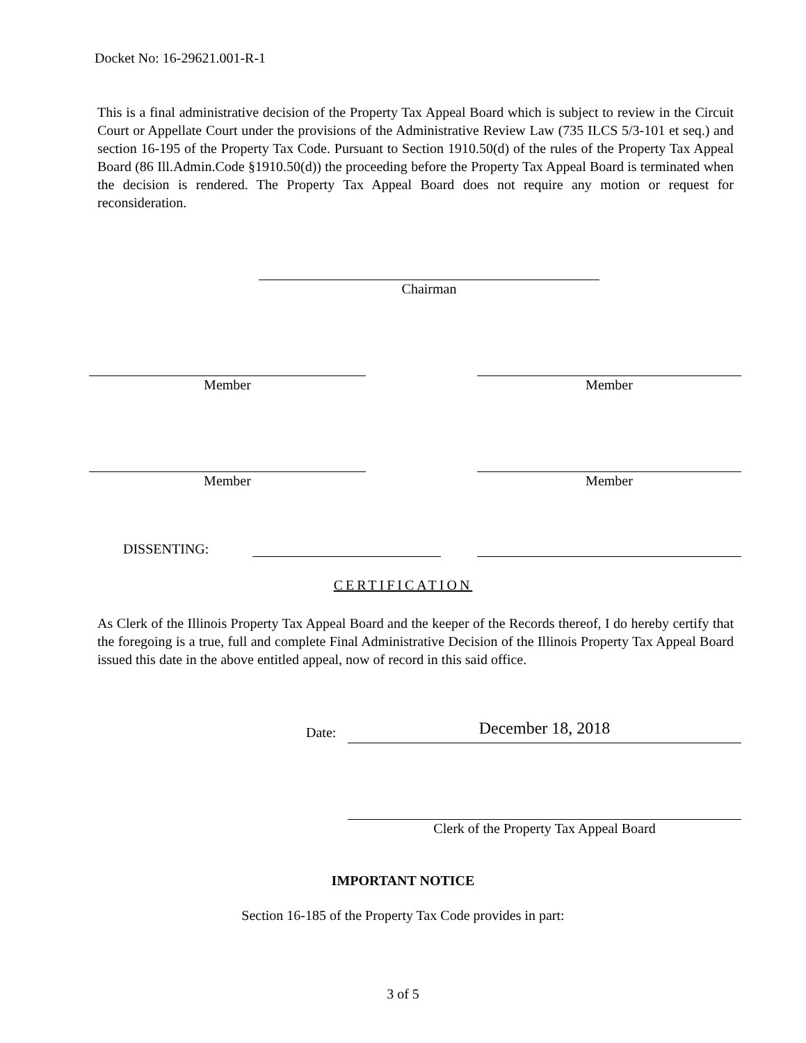Docket No: 16-29621.001-R-1
This is a final administrative decision of the Property Tax Appeal Board which is subject to review in the Circuit Court or Appellate Court under the provisions of the Administrative Review Law (735 ILCS 5/3-101 et seq.) and section 16-195 of the Property Tax Code. Pursuant to Section 1910.50(d) of the rules of the Property Tax Appeal Board (86 Ill.Admin.Code §1910.50(d)) the proceeding before the Property Tax Appeal Board is terminated when the decision is rendered. The Property Tax Appeal Board does not require any motion or request for reconsideration.
Chairman
Member Member
Member Member
DISSENTING:
CERTIFICATION
As Clerk of the Illinois Property Tax Appeal Board and the keeper of the Records thereof, I do hereby certify that the foregoing is a true, full and complete Final Administrative Decision of the Illinois Property Tax Appeal Board issued this date in the above entitled appeal, now of record in this said office.
Date: December 18, 2018
Clerk of the Property Tax Appeal Board
IMPORTANT NOTICE
Section 16-185 of the Property Tax Code provides in part:
3 of 5